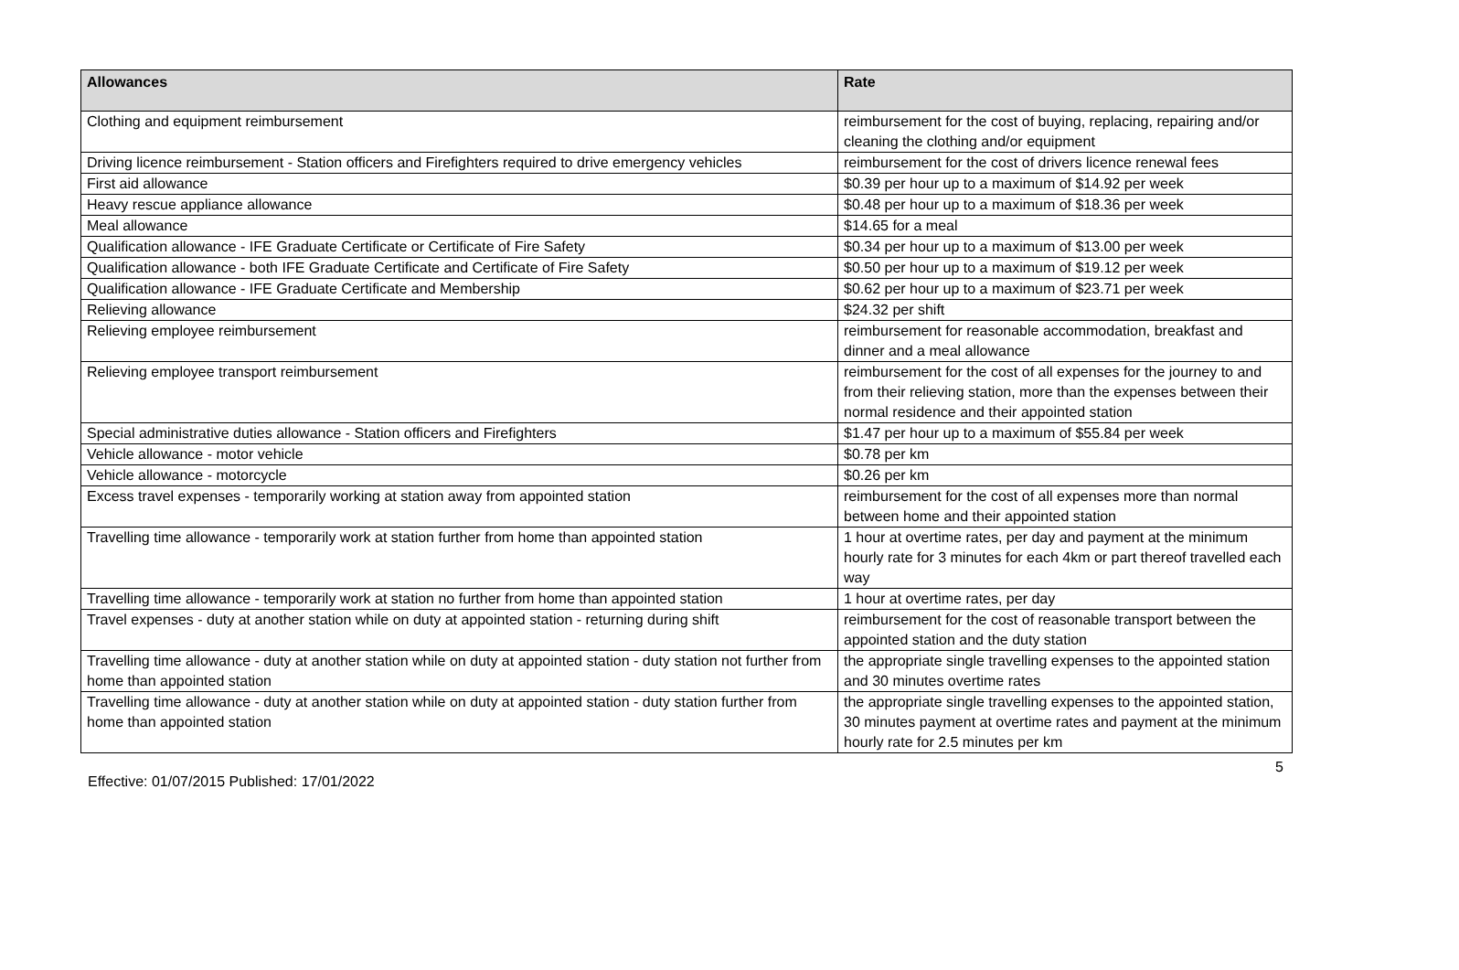| Allowances | Rate |
| --- | --- |
| Clothing and equipment reimbursement | reimbursement for the cost of buying, replacing, repairing and/or cleaning the clothing and/or equipment |
| Driving licence reimbursement - Station officers and Firefighters required to drive emergency vehicles | reimbursement for the cost of drivers licence renewal fees |
| First aid allowance | $0.39 per hour up to a maximum of $14.92 per week |
| Heavy rescue appliance allowance | $0.48 per hour up to a maximum of $18.36 per week |
| Meal allowance | $14.65 for a meal |
| Qualification allowance - IFE Graduate Certificate or Certificate of Fire Safety | $0.34 per hour up to a maximum of $13.00 per week |
| Qualification allowance - both IFE Graduate Certificate and Certificate of Fire Safety | $0.50 per hour up to a maximum of $19.12 per week |
| Qualification allowance - IFE Graduate Certificate and Membership | $0.62 per hour up to a maximum of $23.71 per week |
| Relieving allowance | $24.32 per shift |
| Relieving employee reimbursement | reimbursement for reasonable accommodation, breakfast and dinner and a meal allowance |
| Relieving employee transport reimbursement | reimbursement for the cost of all expenses for the journey to and from their relieving station, more than the expenses between their normal residence and their appointed station |
| Special administrative duties allowance - Station officers and Firefighters | $1.47 per hour up to a maximum of $55.84 per week |
| Vehicle allowance - motor vehicle | $0.78 per km |
| Vehicle allowance - motorcycle | $0.26 per km |
| Excess travel expenses - temporarily working at station away from appointed station | reimbursement for the cost of all expenses more than normal between home and their appointed station |
| Travelling time allowance - temporarily work at station further from home than appointed station | 1 hour at overtime rates, per day and payment at the minimum hourly rate for 3 minutes for each 4km or part thereof travelled each way |
| Travelling time allowance - temporarily work at station no further from home than appointed station | 1 hour at overtime rates, per day |
| Travel expenses - duty at another station while on duty at appointed station - returning during shift | reimbursement for the cost of reasonable transport between the appointed station and the duty station |
| Travelling time allowance - duty at another station while on duty at appointed station - duty station not further from home than appointed station | the appropriate single travelling expenses to the appointed station and 30 minutes overtime rates |
| Travelling time allowance - duty at another station while on duty at appointed station - duty station further from home than appointed station | the appropriate single travelling expenses to the appointed station, 30 minutes payment at overtime rates and payment at the minimum hourly rate for 2.5 minutes per km |
5
Effective: 01/07/2015 Published: 17/01/2022